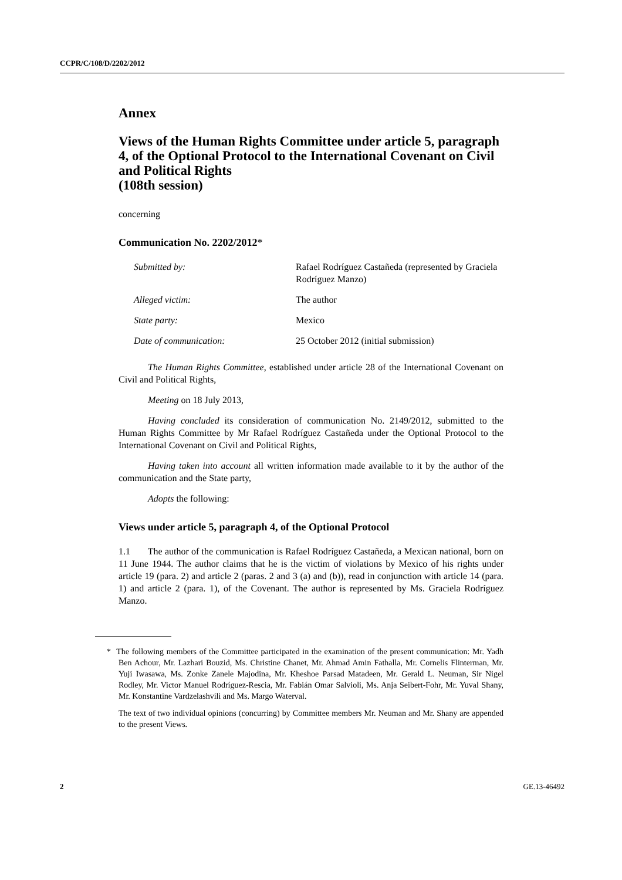CCPR/C/108/D/2202/2012
Annex
Views of the Human Rights Committee under article 5, paragraph 4, of the Optional Protocol to the International Covenant on Civil and Political Rights
(108th session)
concerning
Communication No. 2202/2012*
| Submitted by: | Rafael Rodríguez Castañeda (represented by Graciela Rodríguez Manzo) |
| Alleged victim: | The author |
| State party: | Mexico |
| Date of communication: | 25 October 2012 (initial submission) |
The Human Rights Committee, established under article 28 of the International Covenant on Civil and Political Rights,
Meeting on 18 July 2013,
Having concluded its consideration of communication No. 2149/2012, submitted to the Human Rights Committee by Mr Rafael Rodríguez Castañeda under the Optional Protocol to the International Covenant on Civil and Political Rights,
Having taken into account all written information made available to it by the author of the communication and the State party,
Adopts the following:
Views under article 5, paragraph 4, of the Optional Protocol
1.1 The author of the communication is Rafael Rodríguez Castañeda, a Mexican national, born on 11 June 1944. The author claims that he is the victim of violations by Mexico of his rights under article 19 (para. 2) and article 2 (paras. 2 and 3 (a) and (b)), read in conjunction with article 14 (para. 1) and article 2 (para. 1), of the Covenant. The author is represented by Ms. Graciela Rodríguez Manzo.
* The following members of the Committee participated in the examination of the present communication: Mr. Yadh Ben Achour, Mr. Lazhari Bouzid, Ms. Christine Chanet, Mr. Ahmad Amin Fathalla, Mr. Cornelis Flinterman, Mr. Yuji Iwasawa, Ms. Zonke Zanele Majodina, Mr. Kheshoe Parsad Matadeen, Mr. Gerald L. Neuman, Sir Nigel Rodley, Mr. Victor Manuel Rodríguez-Rescia, Mr. Fabián Omar Salvioli, Ms. Anja Seibert-Fohr, Mr. Yuval Shany, Mr. Konstantine Vardzelashvili and Ms. Margo Waterval.
The text of two individual opinions (concurring) by Committee members Mr. Neuman and Mr. Shany are appended to the present Views.
2 GE.13-46492